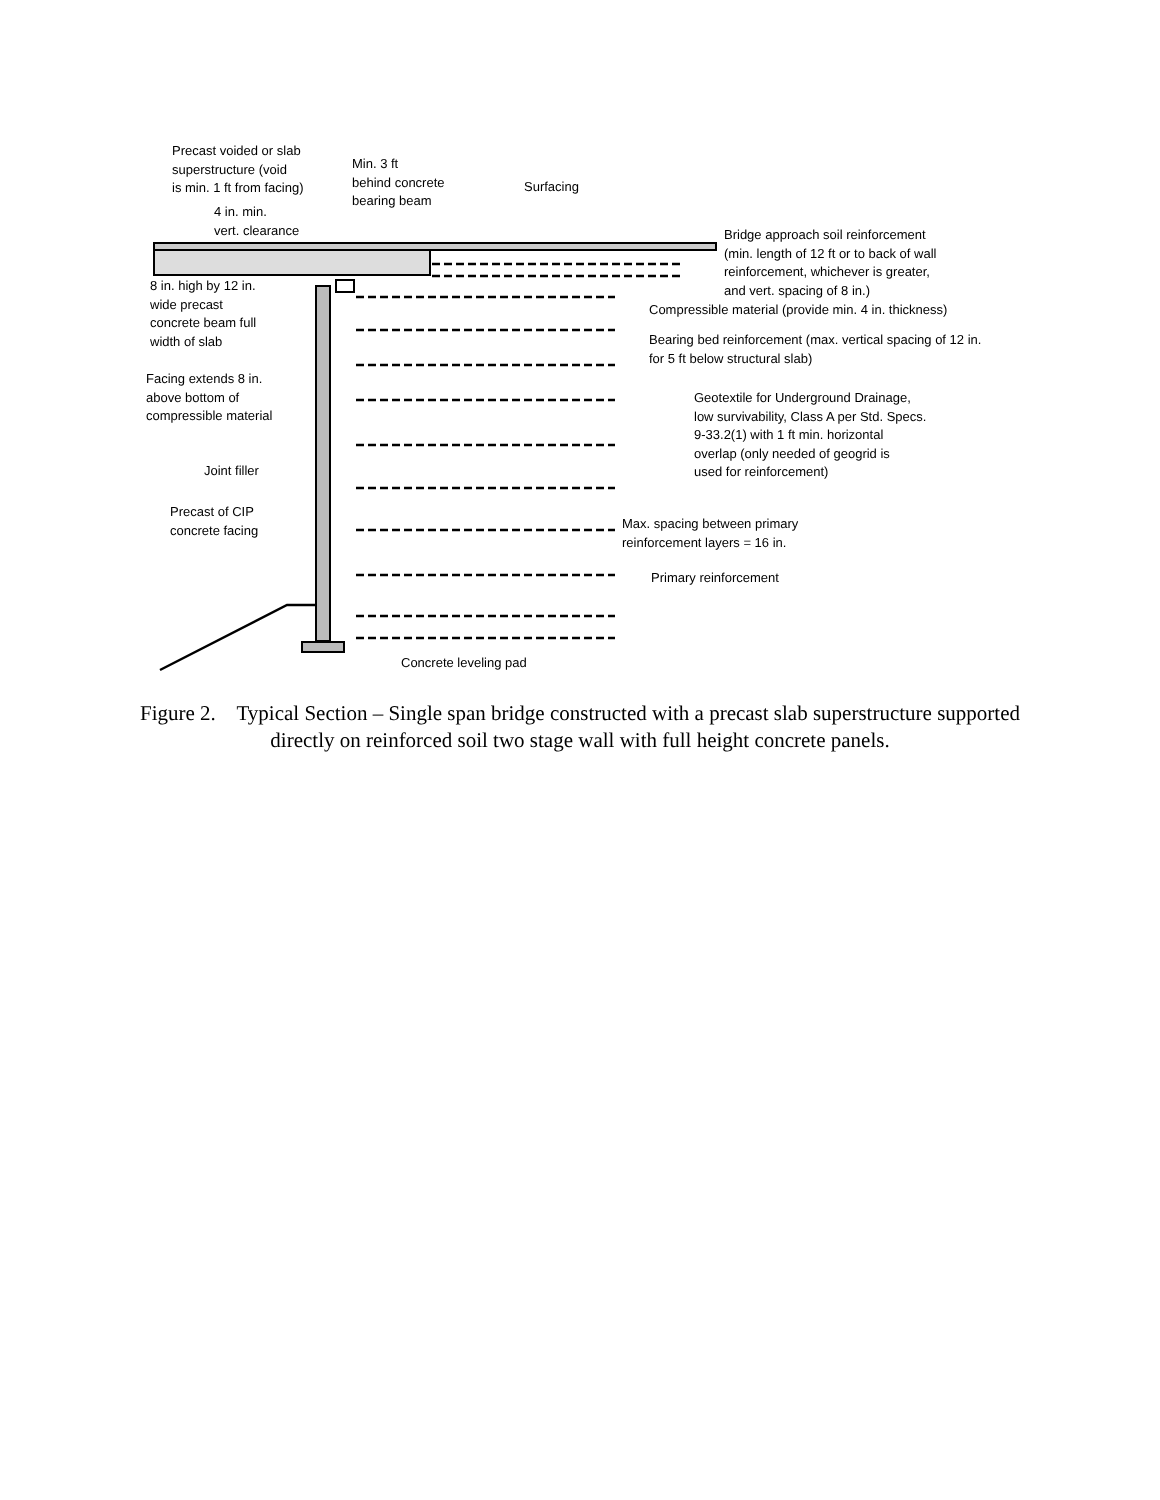Precast voided or slab
superstructure (void
is min. 1 ft from facing)
4 in. min.
vert. clearance
Min. 3 ft
behind concrete
bearing beam
Surfacing
Bridge approach soil reinforcement
(min. length of 12 ft or to back of wall
reinforcement, whichever is greater,
and vert. spacing of 8 in.)
8 in. high by 12 in.
wide precast
concrete beam full
width of slab
Compressible material (provide min. 4 in. thickness)
Bearing bed reinforcement (max. vertical spacing of 12 in.
for 5 ft below structural slab)
Facing extends 8 in.
above bottom of
compressible material
Geotextile for Underground Drainage,
low survivability, Class A per Std. Specs.
9-33.2(1) with 1 ft min. horizontal
overlap (only needed of geogrid is
used for reinforcement)
Joint filler
Precast of CIP
concrete facing
Max. spacing between primary
reinforcement layers = 16 in.
Primary reinforcement
Concrete leveling pad
Figure 2. Typical Section – Single span bridge constructed with a precast slab superstructure supported directly on reinforced soil two stage wall with full height concrete panels.